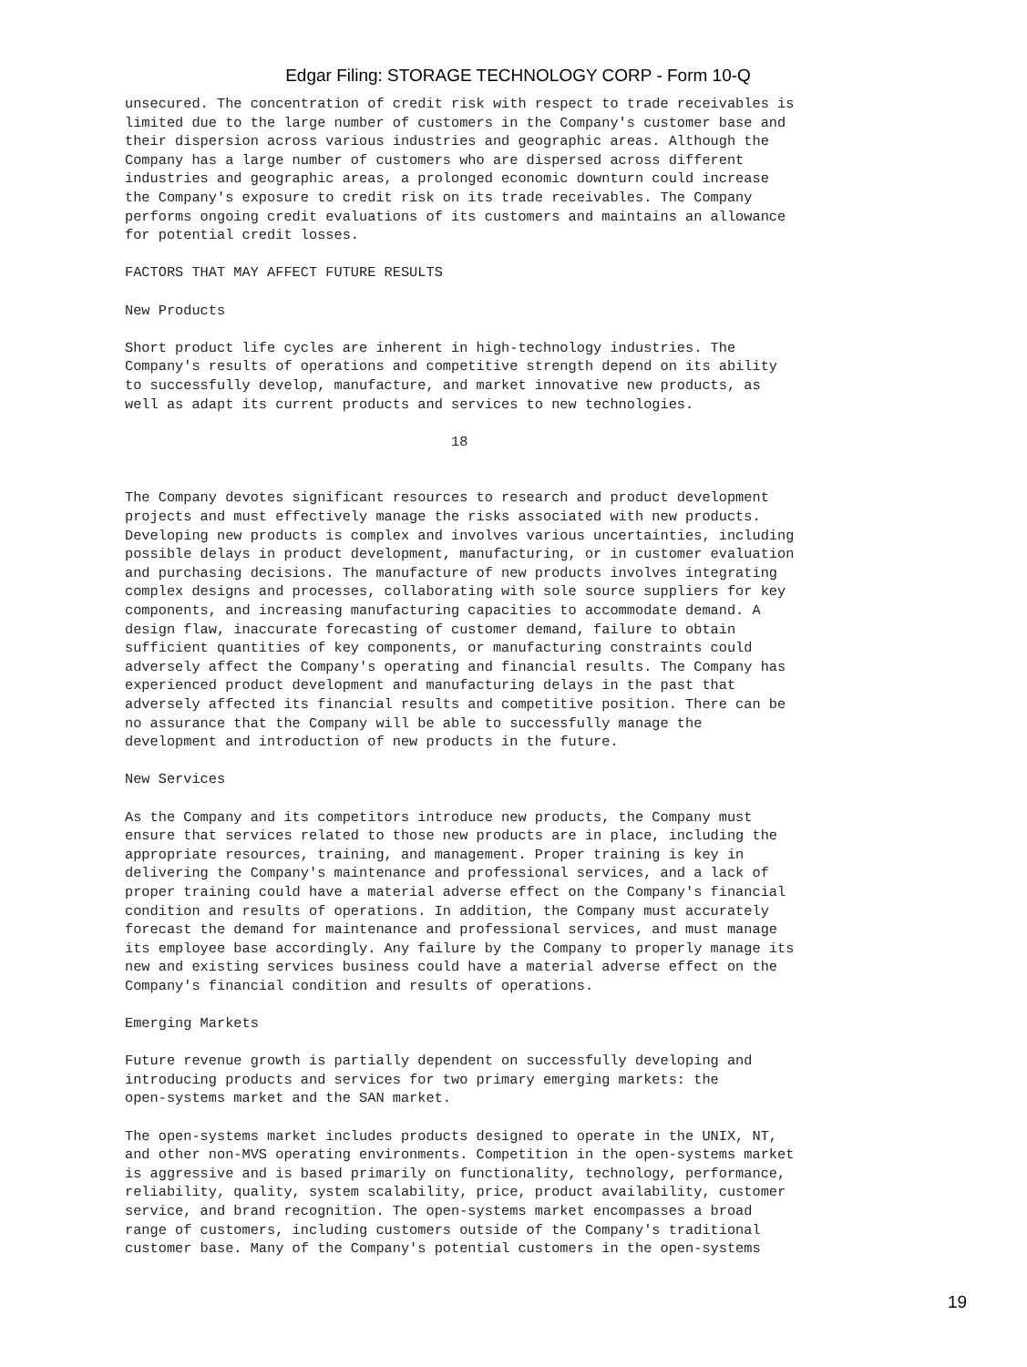Edgar Filing: STORAGE TECHNOLOGY CORP - Form 10-Q
unsecured. The concentration of credit risk with respect to trade receivables is
limited due to the large number of customers in the Company's customer base and
their dispersion across various industries and geographic areas. Although the
Company has a large number of customers who are dispersed across different
industries and geographic areas, a prolonged economic downturn could increase
the Company's exposure to credit risk on its trade receivables. The Company
performs ongoing credit evaluations of its customers and maintains an allowance
for potential credit losses.

FACTORS THAT MAY AFFECT FUTURE RESULTS

New Products

Short product life cycles are inherent in high-technology industries. The
Company's results of operations and competitive strength depend on its ability
to successfully develop, manufacture, and market innovative new products, as
well as adapt its current products and services to new technologies.

                                       18


The Company devotes significant resources to research and product development
projects and must effectively manage the risks associated with new products.
Developing new products is complex and involves various uncertainties, including
possible delays in product development, manufacturing, or in customer evaluation
and purchasing decisions. The manufacture of new products involves integrating
complex designs and processes, collaborating with sole source suppliers for key
components, and increasing manufacturing capacities to accommodate demand. A
design flaw, inaccurate forecasting of customer demand, failure to obtain
sufficient quantities of key components, or manufacturing constraints could
adversely affect the Company's operating and financial results. The Company has
experienced product development and manufacturing delays in the past that
adversely affected its financial results and competitive position. There can be
no assurance that the Company will be able to successfully manage the
development and introduction of new products in the future.

New Services

As the Company and its competitors introduce new products, the Company must
ensure that services related to those new products are in place, including the
appropriate resources, training, and management. Proper training is key in
delivering the Company's maintenance and professional services, and a lack of
proper training could have a material adverse effect on the Company's financial
condition and results of operations. In addition, the Company must accurately
forecast the demand for maintenance and professional services, and must manage
its employee base accordingly. Any failure by the Company to properly manage its
new and existing services business could have a material adverse effect on the
Company's financial condition and results of operations.

Emerging Markets

Future revenue growth is partially dependent on successfully developing and
introducing products and services for two primary emerging markets: the
open-systems market and the SAN market.

The open-systems market includes products designed to operate in the UNIX, NT,
and other non-MVS operating environments. Competition in the open-systems market
is aggressive and is based primarily on functionality, technology, performance,
reliability, quality, system scalability, price, product availability, customer
service, and brand recognition. The open-systems market encompasses a broad
range of customers, including customers outside of the Company's traditional
customer base. Many of the Company's potential customers in the open-systems
19